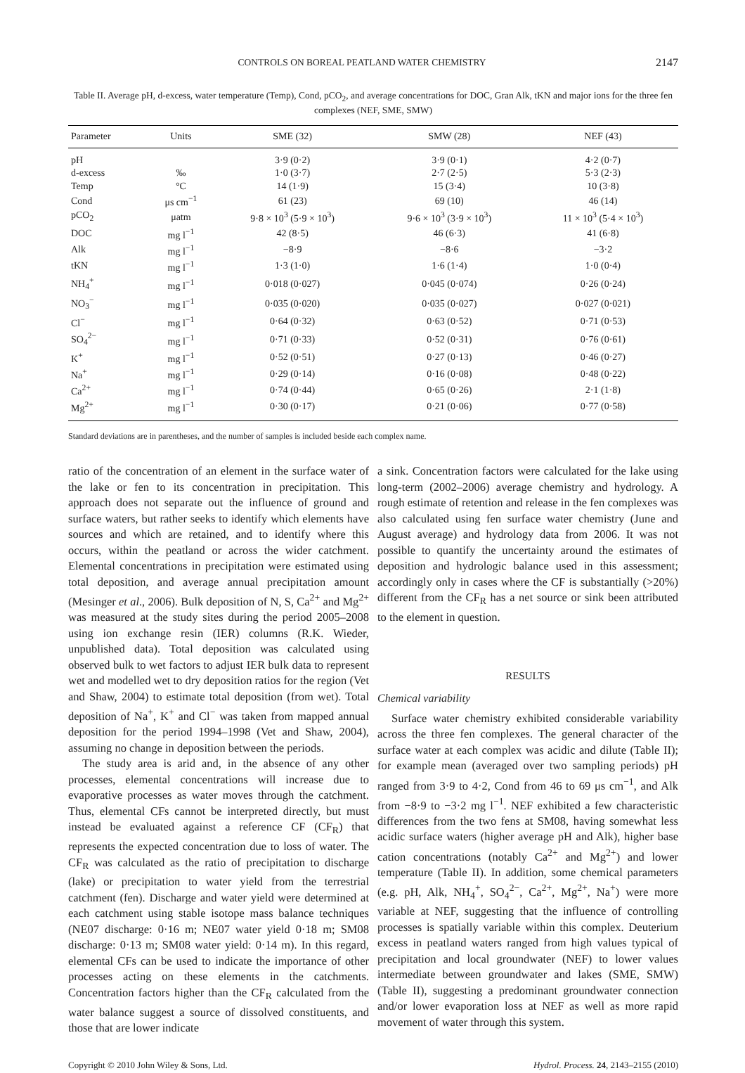CONTROLS ON BOREAL PEATLAND WATER CHEMISTRY 2147
Table II. Average pH, d-excess, water temperature (Temp), Cond, pCO<sub>2</sub>, and average concentrations for DOC, Gran Alk, tKN and major ions for the three fen complexes (NEF, SME, SMW)
| Parameter | Units | SME (32) | SMW (28) | NEF (43) |
| --- | --- | --- | --- | --- |
| pH | | 3·9 (0·2) | 3·9 (0·1) | 4·2 (0·7) |
| d-excess | ‰ | 1·0 (3·7) | 2·7 (2·5) | 5·3 (2·3) |
| Temp | °C | 14 (1·9) | 15 (3·4) | 10 (3·8) |
| Cond | μs cm<sup>−1</sup> | 61 (23) | 69 (10) | 46 (14) |
| pCO<sub>2</sub> | μatm | 9·8 × 10<sup>3</sup> (5·9 × 10<sup>3</sup>) | 9·6 × 10<sup>3</sup> (3·9 × 10<sup>3</sup>) | 11 × 10<sup>3</sup> (5·4 × 10<sup>3</sup>) |
| DOC | mg l<sup>−1</sup> | 42 (8·5) | 46 (6·3) | 41 (6·8) |
| Alk | mg l<sup>−1</sup> | −8·9 | −8·6 | −3·2 |
| tKN | mg l<sup>−1</sup> | 1·3 (1·0) | 1·6 (1·4) | 1·0 (0·4) |
| NH<sub>4</sub><sup>+</sup> | mg l<sup>−1</sup> | 0·018 (0·027) | 0·045 (0·074) | 0·26 (0·24) |
| NO<sub>3</sub><sup>−</sup> | mg l<sup>−1</sup> | 0·035 (0·020) | 0·035 (0·027) | 0·027 (0·021) |
| Cl<sup>−</sup> | mg l<sup>−1</sup> | 0·64 (0·32) | 0·63 (0·52) | 0·71 (0·53) |
| SO<sub>4</sub><sup>2−</sup> | mg l<sup>−1</sup> | 0·71 (0·33) | 0·52 (0·31) | 0·76 (0·61) |
| K<sup>+</sup> | mg l<sup>−1</sup> | 0·52 (0·51) | 0·27 (0·13) | 0·46 (0·27) |
| Na<sup>+</sup> | mg l<sup>−1</sup> | 0·29 (0·14) | 0·16 (0·08) | 0·48 (0·22) |
| Ca<sup>2+</sup> | mg l<sup>−1</sup> | 0·74 (0·44) | 0·65 (0·26) | 2·1 (1·8) |
| Mg<sup>2+</sup> | mg l<sup>−1</sup> | 0·30 (0·17) | 0·21 (0·06) | 0·77 (0·58) |
Standard deviations are in parentheses, and the number of samples is included beside each complex name.
ratio of the concentration of an element in the surface water of the lake or fen to its concentration in precipitation. This approach does not separate out the influence of ground and surface waters, but rather seeks to identify which elements have sources and which are retained, and to identify where this occurs, within the peatland or across the wider catchment. Elemental concentrations in precipitation were estimated using total deposition, and average annual precipitation amount (Mesinger et al., 2006). Bulk deposition of N, S, Ca<sup>2+</sup> and Mg<sup>2+</sup> was measured at the study sites during the period 2005–2008 using ion exchange resin (IER) columns (R.K. Wieder, unpublished data). Total deposition was calculated using observed bulk to wet factors to adjust IER bulk data to represent wet and modelled wet to dry deposition ratios for the region (Vet and Shaw, 2004) to estimate total deposition (from wet). Total deposition of Na<sup>+</sup>, K<sup>+</sup> and Cl<sup>−</sup> was taken from mapped annual deposition for the period 1994–1998 (Vet and Shaw, 2004), assuming no change in deposition between the periods.
The study area is arid and, in the absence of any other processes, elemental concentrations will increase due to evaporative processes as water moves through the catchment. Thus, elemental CFs cannot be interpreted directly, but must instead be evaluated against a reference CF (CF<sub>R</sub>) that represents the expected concentration due to loss of water. The CF<sub>R</sub> was calculated as the ratio of precipitation to discharge (lake) or precipitation to water yield from the terrestrial catchment (fen). Discharge and water yield were determined at each catchment using stable isotope mass balance techniques (NE07 discharge: 0·16 m; NE07 water yield 0·18 m; SM08 discharge: 0·13 m; SM08 water yield: 0·14 m). In this regard, elemental CFs can be used to indicate the importance of other processes acting on these elements in the catchments. Concentration factors higher than the CF<sub>R</sub> calculated from the water balance suggest a source of dissolved constituents, and those that are lower indicate
a sink. Concentration factors were calculated for the lake using long-term (2002–2006) average chemistry and hydrology. A rough estimate of retention and release in the fen complexes was also calculated using fen surface water chemistry (June and August average) and hydrology data from 2006. It was not possible to quantify the uncertainty around the estimates of deposition and hydrologic balance used in this assessment; accordingly only in cases where the CF is substantially (>20%) different from the CF<sub>R</sub> has a net source or sink been attributed to the element in question.
RESULTS
Chemical variability
Surface water chemistry exhibited considerable variability across the three fen complexes. The general character of the surface water at each complex was acidic and dilute (Table II); for example mean (averaged over two sampling periods) pH ranged from 3·9 to 4·2, Cond from 46 to 69 μs cm<sup>−1</sup>, and Alk from −8·9 to −3·2 mg l<sup>−1</sup>. NEF exhibited a few characteristic differences from the two fens at SM08, having somewhat less acidic surface waters (higher average pH and Alk), higher base cation concentrations (notably Ca<sup>2+</sup> and Mg<sup>2+</sup>) and lower temperature (Table II). In addition, some chemical parameters (e.g. pH, Alk, NH<sub>4</sub><sup>+</sup>, SO<sub>4</sub><sup>2−</sup>, Ca<sup>2+</sup>, Mg<sup>2+</sup>, Na<sup>+</sup>) were more variable at NEF, suggesting that the influence of controlling processes is spatially variable within this complex. Deuterium excess in peatland waters ranged from high values typical of precipitation and local groundwater (NEF) to lower values intermediate between groundwater and lakes (SME, SMW) (Table II), suggesting a predominant groundwater connection and/or lower evaporation loss at NEF as well as more rapid movement of water through this system.
Copyright © 2010 John Wiley & Sons, Ltd. Hydrol. Process. 24, 2143–2155 (2010)